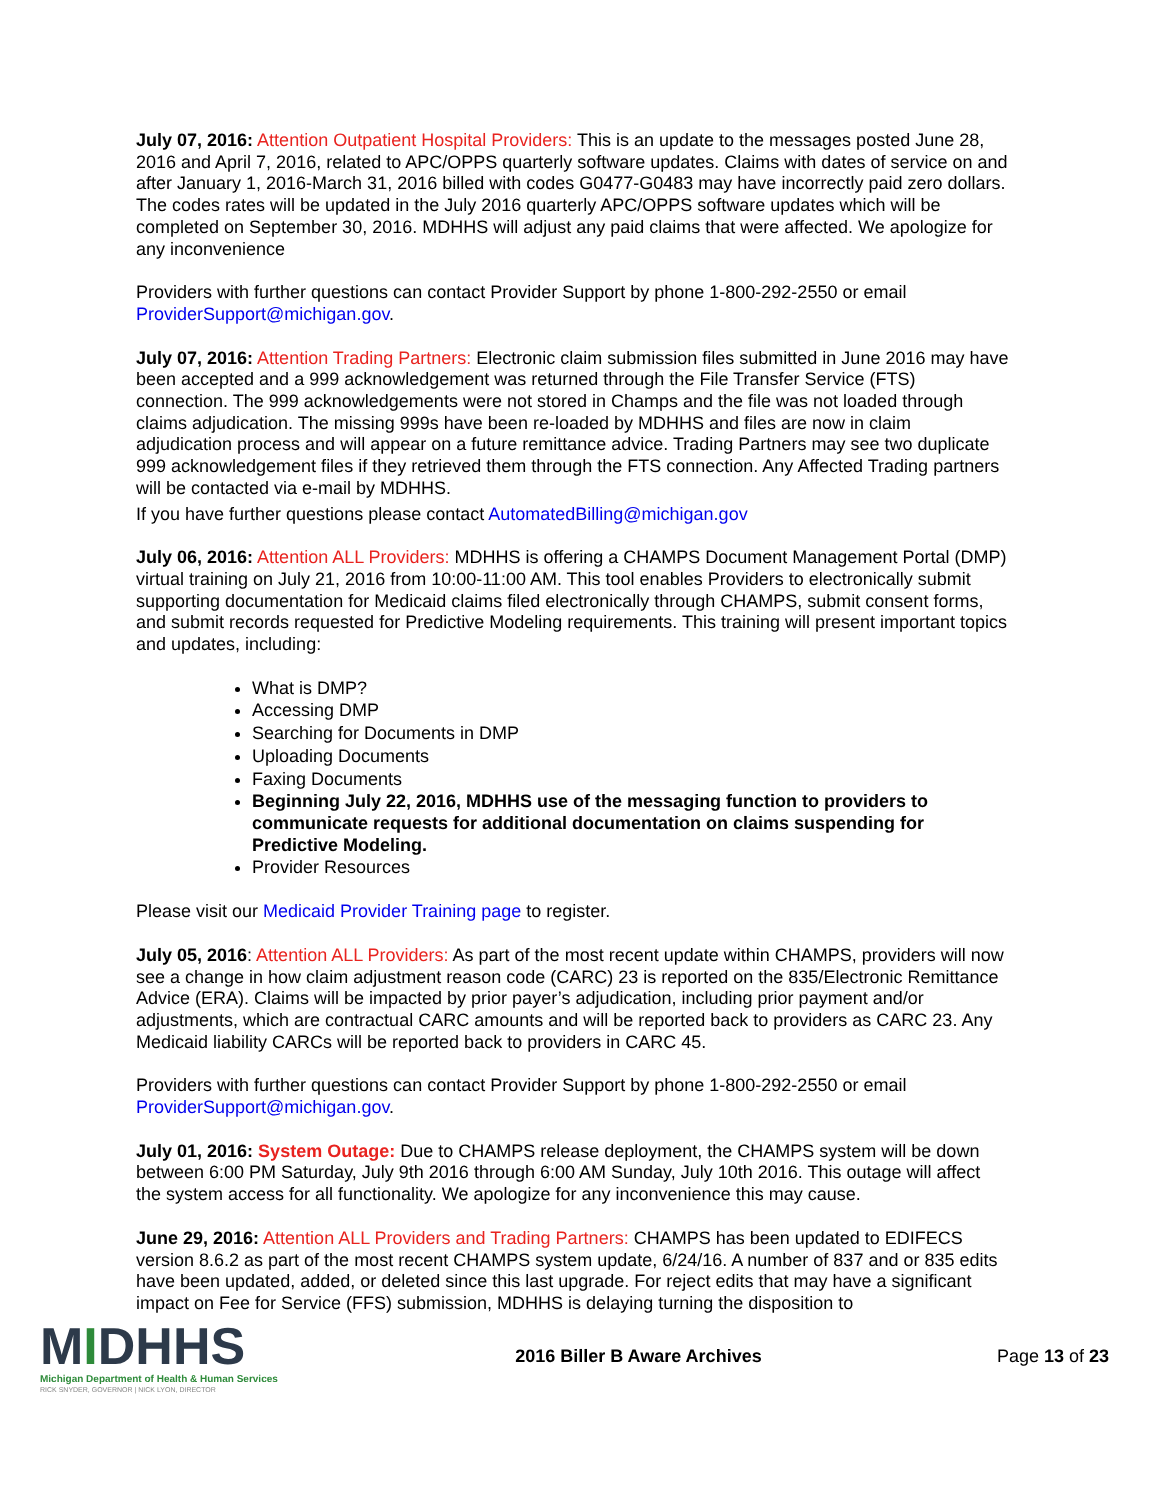July 07, 2016: Attention Outpatient Hospital Providers: This is an update to the messages posted June 28, 2016 and April 7, 2016, related to APC/OPPS quarterly software updates. Claims with dates of service on and after January 1, 2016-March 31, 2016 billed with codes G0477-G0483 may have incorrectly paid zero dollars. The codes rates will be updated in the July 2016 quarterly APC/OPPS software updates which will be completed on September 30, 2016. MDHHS will adjust any paid claims that were affected. We apologize for any inconvenience
Providers with further questions can contact Provider Support by phone 1-800-292-2550 or email ProviderSupport@michigan.gov.
July 07, 2016: Attention Trading Partners: Electronic claim submission files submitted in June 2016 may have been accepted and a 999 acknowledgement was returned through the File Transfer Service (FTS) connection. The 999 acknowledgements were not stored in Champs and the file was not loaded through claims adjudication. The missing 999s have been re-loaded by MDHHS and files are now in claim adjudication process and will appear on a future remittance advice. Trading Partners may see two duplicate 999 acknowledgement files if they retrieved them through the FTS connection. Any Affected Trading partners will be contacted via e-mail by MDHHS.
If you have further questions please contact AutomatedBilling@michigan.gov
July 06, 2016: Attention ALL Providers: MDHHS is offering a CHAMPS Document Management Portal (DMP) virtual training on July 21, 2016 from 10:00-11:00 AM. This tool enables Providers to electronically submit supporting documentation for Medicaid claims filed electronically through CHAMPS, submit consent forms, and submit records requested for Predictive Modeling requirements. This training will present important topics and updates, including:
What is DMP?
Accessing DMP
Searching for Documents in DMP
Uploading Documents
Faxing Documents
Beginning July 22, 2016, MDHHS use of the messaging function to providers to communicate requests for additional documentation on claims suspending for Predictive Modeling.
Provider Resources
Please visit our Medicaid Provider Training page to register.
July 05, 2016: Attention ALL Providers: As part of the most recent update within CHAMPS, providers will now see a change in how claim adjustment reason code (CARC) 23 is reported on the 835/Electronic Remittance Advice (ERA). Claims will be impacted by prior payer’s adjudication, including prior payment and/or adjustments, which are contractual CARC amounts and will be reported back to providers as CARC 23. Any Medicaid liability CARCs will be reported back to providers in CARC 45.
Providers with further questions can contact Provider Support by phone 1-800-292-2550 or email ProviderSupport@michigan.gov.
July 01, 2016: System Outage: Due to CHAMPS release deployment, the CHAMPS system will be down between 6:00 PM Saturday, July 9th 2016 through 6:00 AM Sunday, July 10th 2016. This outage will affect the system access for all functionality. We apologize for any inconvenience this may cause.
June 29, 2016: Attention ALL Providers and Trading Partners: CHAMPS has been updated to EDIFECS version 8.6.2 as part of the most recent CHAMPS system update, 6/24/16. A number of 837 and or 835 edits have been updated, added, or deleted since this last upgrade. For reject edits that may have a significant impact on Fee for Service (FFS) submission, MDHHS is delaying turning the disposition to
MIDHHS
Michigan Department of Health & Human Services
RICK SNYDER, GOVERNOR | NICK LYON, DIRECTOR
2016 Biller B Aware Archives Page 13 of 23